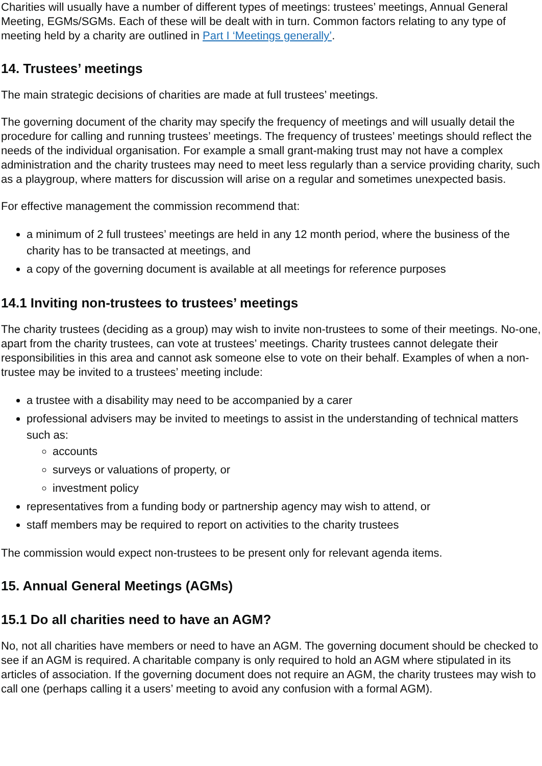Charities will usually have a number of different types of meetings: trustees’ meetings, Annual General Meeting, EGMs/SGMs. Each of these will be dealt with in turn. Common factors relating to any type of meeting held by a charity are outlined in Part I ‘Meetings generally’.
14. Trustees’ meetings
The main strategic decisions of charities are made at full trustees’ meetings.
The governing document of the charity may specify the frequency of meetings and will usually detail the procedure for calling and running trustees’ meetings. The frequency of trustees’ meetings should reflect the needs of the individual organisation. For example a small grant-making trust may not have a complex administration and the charity trustees may need to meet less regularly than a service providing charity, such as a playgroup, where matters for discussion will arise on a regular and sometimes unexpected basis.
For effective management the commission recommend that:
a minimum of 2 full trustees’ meetings are held in any 12 month period, where the business of the charity has to be transacted at meetings, and
a copy of the governing document is available at all meetings for reference purposes
14.1 Inviting non-trustees to trustees’ meetings
The charity trustees (deciding as a group) may wish to invite non-trustees to some of their meetings. No-one, apart from the charity trustees, can vote at trustees’ meetings. Charity trustees cannot delegate their responsibilities in this area and cannot ask someone else to vote on their behalf. Examples of when a non-trustee may be invited to a trustees’ meeting include:
a trustee with a disability may need to be accompanied by a carer
professional advisers may be invited to meetings to assist in the understanding of technical matters such as:
accounts
surveys or valuations of property, or
investment policy
representatives from a funding body or partnership agency may wish to attend, or
staff members may be required to report on activities to the charity trustees
The commission would expect non-trustees to be present only for relevant agenda items.
15. Annual General Meetings (AGMs)
15.1 Do all charities need to have an AGM?
No, not all charities have members or need to have an AGM. The governing document should be checked to see if an AGM is required. A charitable company is only required to hold an AGM where stipulated in its articles of association. If the governing document does not require an AGM, the charity trustees may wish to call one (perhaps calling it a users’ meeting to avoid any confusion with a formal AGM).